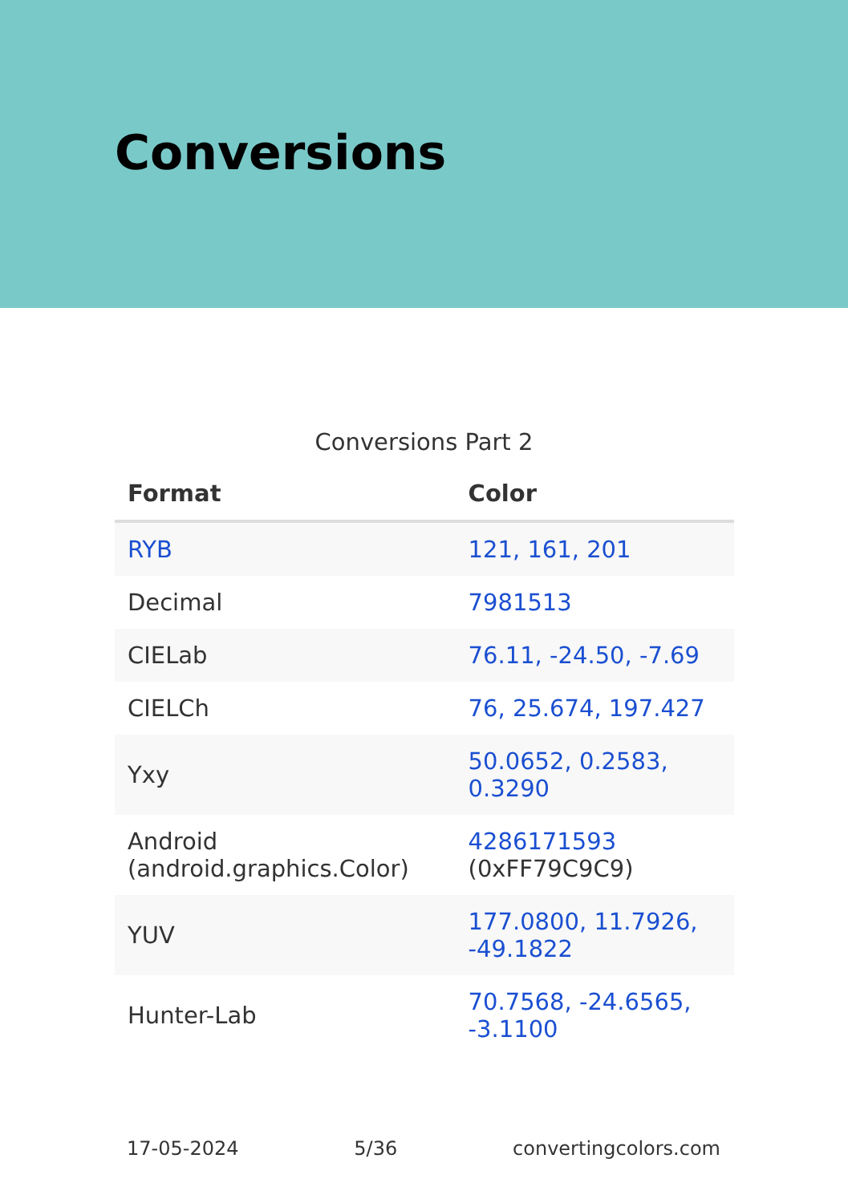Conversions
Conversions Part 2
| Format | Color |
| --- | --- |
| RYB | 121, 161, 201 |
| Decimal | 7981513 |
| CIELab | 76.11, -24.50, -7.69 |
| CIELCh | 76, 25.674, 197.427 |
| Yxy | 50.0652, 0.2583, 0.3290 |
| Android (android.graphics.Color) | 4286171593 (0xFF79C9C9) |
| YUV | 177.0800, 11.7926, -49.1822 |
| Hunter-Lab | 70.7568, -24.6565, -3.1100 |
17-05-2024 5/36 convertingcolors.com